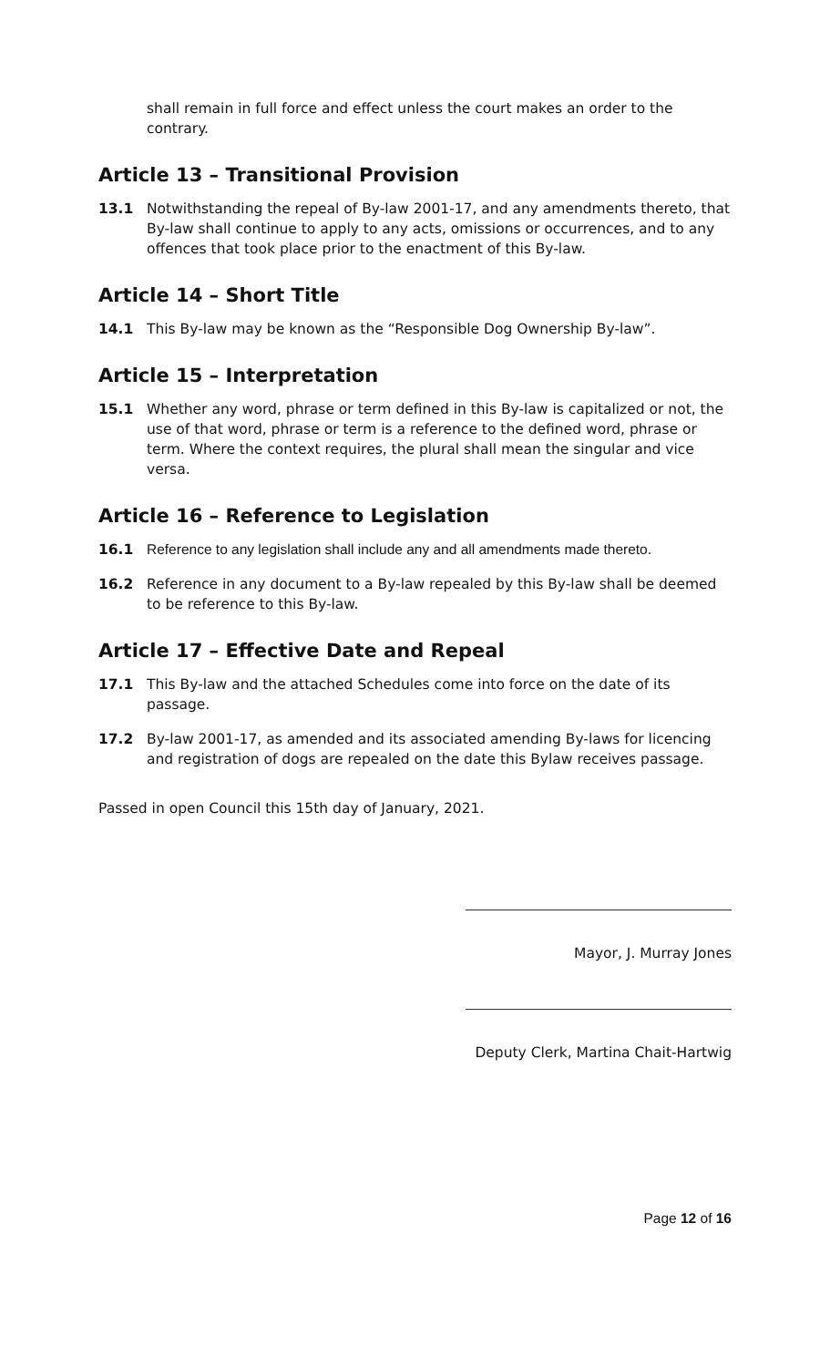shall remain in full force and effect unless the court makes an order to the contrary.
Article 13 – Transitional Provision
13.1 Notwithstanding the repeal of By-law 2001-17, and any amendments thereto, that By-law shall continue to apply to any acts, omissions or occurrences, and to any offences that took place prior to the enactment of this By-law.
Article 14 – Short Title
14.1 This By-law may be known as the “Responsible Dog Ownership By-law”.
Article 15 – Interpretation
15.1 Whether any word, phrase or term defined in this By-law is capitalized or not, the use of that word, phrase or term is a reference to the defined word, phrase or term. Where the context requires, the plural shall mean the singular and vice versa.
Article 16 – Reference to Legislation
16.1 Reference to any legislation shall include any and all amendments made thereto.
16.2 Reference in any document to a By-law repealed by this By-law shall be deemed to be reference to this By-law.
Article 17 – Effective Date and Repeal
17.1 This By-law and the attached Schedules come into force on the date of its passage.
17.2 By-law 2001-17, as amended and its associated amending By-laws for licencing and registration of dogs are repealed on the date this Bylaw receives passage.
Passed in open Council this 15th day of January, 2021.
Mayor, J. Murray Jones
Deputy Clerk, Martina Chait-Hartwig
Page 12 of 16